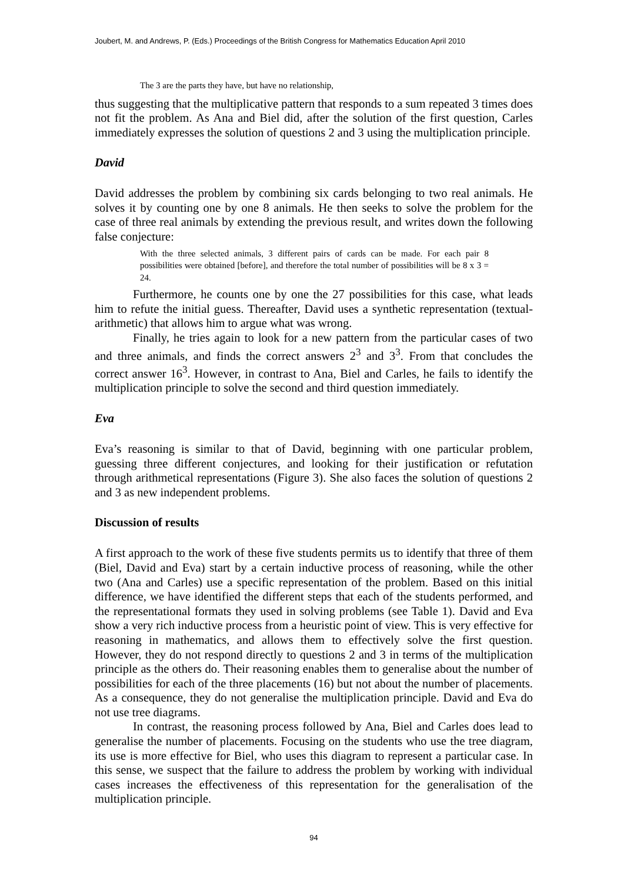Joubert, M. and Andrews, P. (Eds.) Proceedings of the British Congress for Mathematics Education April 2010
The 3 are the parts they have, but have no relationship,
thus suggesting that the multiplicative pattern that responds to a sum repeated 3 times does not fit the problem. As Ana and Biel did, after the solution of the first question, Carles immediately expresses the solution of questions 2 and 3 using the multiplication principle.
David
David addresses the problem by combining six cards belonging to two real animals. He solves it by counting one by one 8 animals. He then seeks to solve the problem for the case of three real animals by extending the previous result, and writes down the following false conjecture:
With the three selected animals, 3 different pairs of cards can be made. For each pair 8 possibilities were obtained [before], and therefore the total number of possibilities will be 8 x 3 = 24.
Furthermore, he counts one by one the 27 possibilities for this case, what leads him to refute the initial guess. Thereafter, David uses a synthetic representation (textual-arithmetic) that allows him to argue what was wrong.
Finally, he tries again to look for a new pattern from the particular cases of two and three animals, and finds the correct answers 2<sup>3</sup> and 3<sup>3</sup>. From that concludes the correct answer 16<sup>3</sup>. However, in contrast to Ana, Biel and Carles, he fails to identify the multiplication principle to solve the second and third question immediately.
Eva
Eva’s reasoning is similar to that of David, beginning with one particular problem, guessing three different conjectures, and looking for their justification or refutation through arithmetical representations (Figure 3). She also faces the solution of questions 2 and 3 as new independent problems.
Discussion of results
A first approach to the work of these five students permits us to identify that three of them (Biel, David and Eva) start by a certain inductive process of reasoning, while the other two (Ana and Carles) use a specific representation of the problem. Based on this initial difference, we have identified the different steps that each of the students performed, and the representational formats they used in solving problems (see Table 1). David and Eva show a very rich inductive process from a heuristic point of view. This is very effective for reasoning in mathematics, and allows them to effectively solve the first question. However, they do not respond directly to questions 2 and 3 in terms of the multiplication principle as the others do. Their reasoning enables them to generalise about the number of possibilities for each of the three placements (16) but not about the number of placements. As a consequence, they do not generalise the multiplication principle. David and Eva do not use tree diagrams.
In contrast, the reasoning process followed by Ana, Biel and Carles does lead to generalise the number of placements. Focusing on the students who use the tree diagram, its use is more effective for Biel, who uses this diagram to represent a particular case. In this sense, we suspect that the failure to address the problem by working with individual cases increases the effectiveness of this representation for the generalisation of the multiplication principle.
94